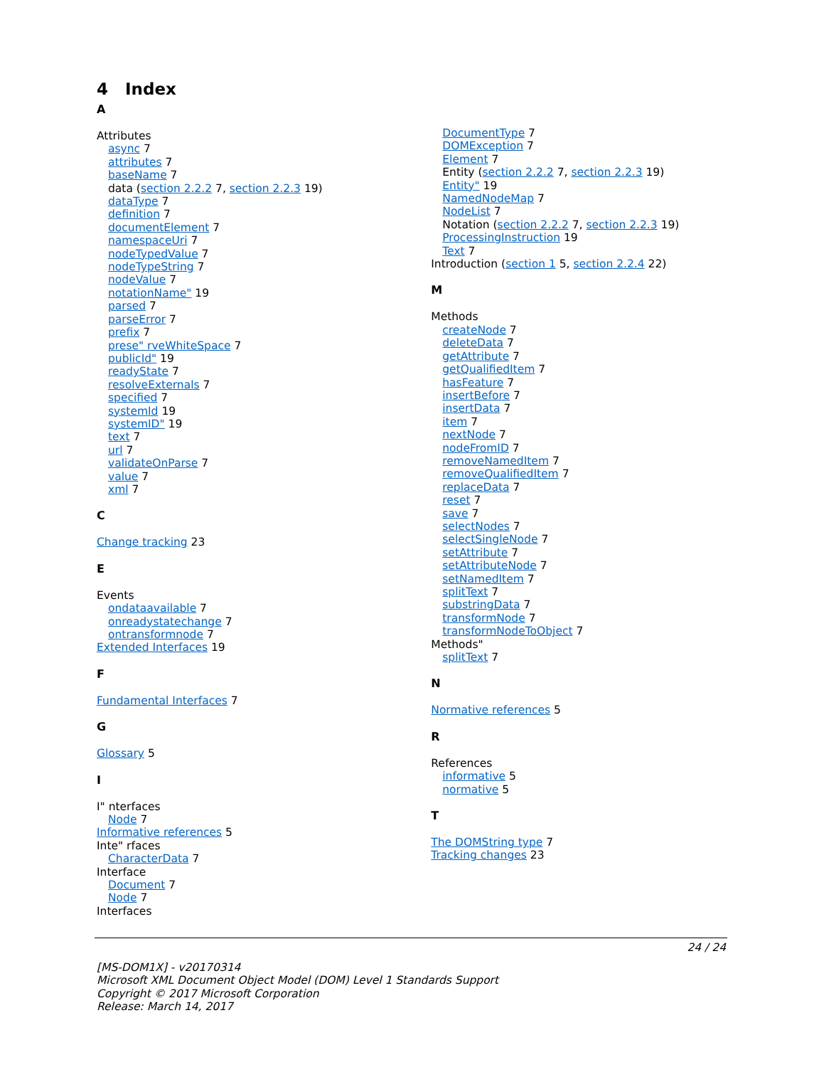4 Index
A
Attributes
async 7
attributes 7
baseName 7
data (section 2.2.2 7, section 2.2.3 19)
dataType 7
definition 7
documentElement 7
namespaceUri 7
nodeTypedValue 7
nodeTypeString 7
nodeValue 7
notationName" 19
parsed 7
parseError 7
prefix 7
prese" rveWhiteSpace 7
publicId" 19
readyState 7
resolveExternals 7
specified 7
systemId 19
systemID" 19
text 7
url 7
validateOnParse 7
value 7
xml 7
C
Change tracking 23
E
Events
ondataavailable 7
onreadystatechange 7
ontransformnode 7
Extended Interfaces 19
F
Fundamental Interfaces 7
G
Glossary 5
I
I" nterfaces
Node 7
Informative references 5
Inte" rfaces
CharacterData 7
Interface
Document 7
Node 7
Interfaces
DocumentType 7
DOMException 7
Element 7
Entity (section 2.2.2 7, section 2.2.3 19)
Entity" 19
NamedNodeMap 7
NodeList 7
Notation (section 2.2.2 7, section 2.2.3 19)
ProcessingInstruction 19
Text 7
Introduction (section 1 5, section 2.2.4 22)
M
Methods
createNode 7
deleteData 7
getAttribute 7
getQualifiedItem 7
hasFeature 7
insertBefore 7
insertData 7
item 7
nextNode 7
nodeFromID 7
removeNamedItem 7
removeQualifiedItem 7
replaceData 7
reset 7
save 7
selectNodes 7
selectSingleNode 7
setAttribute 7
setAttributeNode 7
setNamedItem 7
splitText 7
substringData 7
transformNode 7
transformNodeToObject 7
Methods"
splitText 7
N
Normative references 5
R
References
informative 5
normative 5
T
The DOMString type 7
Tracking changes 23
24 / 24
[MS-DOM1X] - v20170314
Microsoft XML Document Object Model (DOM) Level 1 Standards Support
Copyright © 2017 Microsoft Corporation
Release: March 14, 2017